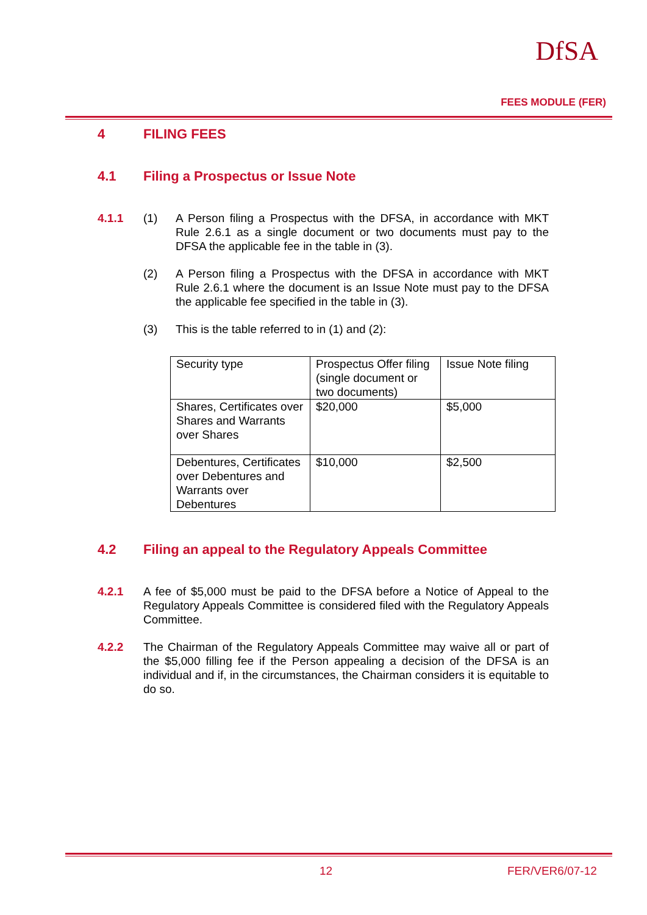DfSA
FEES MODULE (FER)
4 FILING FEES
4.1 Filing a Prospectus or Issue Note
4.1.1 (1) A Person filing a Prospectus with the DFSA, in accordance with MKT Rule 2.6.1 as a single document or two documents must pay to the DFSA the applicable fee in the table in (3).
(2) A Person filing a Prospectus with the DFSA in accordance with MKT Rule 2.6.1 where the document is an Issue Note must pay to the DFSA the applicable fee specified in the table in (3).
(3) This is the table referred to in (1) and (2):
| Security type | Prospectus Offer filing (single document or two documents) | Issue Note filing |
| Shares, Certificates over Shares and Warrants over Shares | $20,000 | $5,000 |
| Debentures, Certificates over Debentures and Warrants over Debentures | $10,000 | $2,500 |
4.2 Filing an appeal to the Regulatory Appeals Committee
4.2.1 A fee of $5,000 must be paid to the DFSA before a Notice of Appeal to the Regulatory Appeals Committee is considered filed with the Regulatory Appeals Committee.
4.2.2 The Chairman of the Regulatory Appeals Committee may waive all or part of the $5,000 filling fee if the Person appealing a decision of the DFSA is an individual and if, in the circumstances, the Chairman considers it is equitable to do so.
12 FER/VER6/07-12